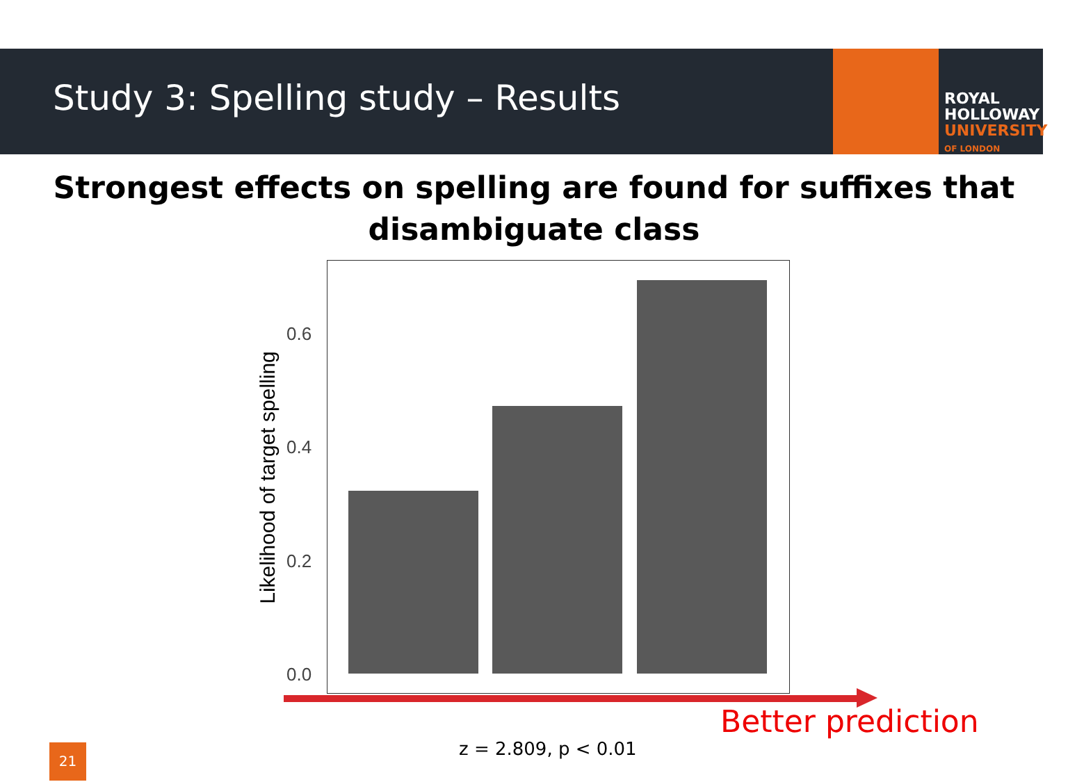Study 3: Spelling study – Results
ROYAL
HOLLOWAY
UNIVERSITY
OF LONDON
Strongest effects on spelling are found for suffixes that
disambiguate class
Likelihood of target spelling
0.6
0.4
0.2
0.0
Better prediction
z = 2.809, p < 0.01
21